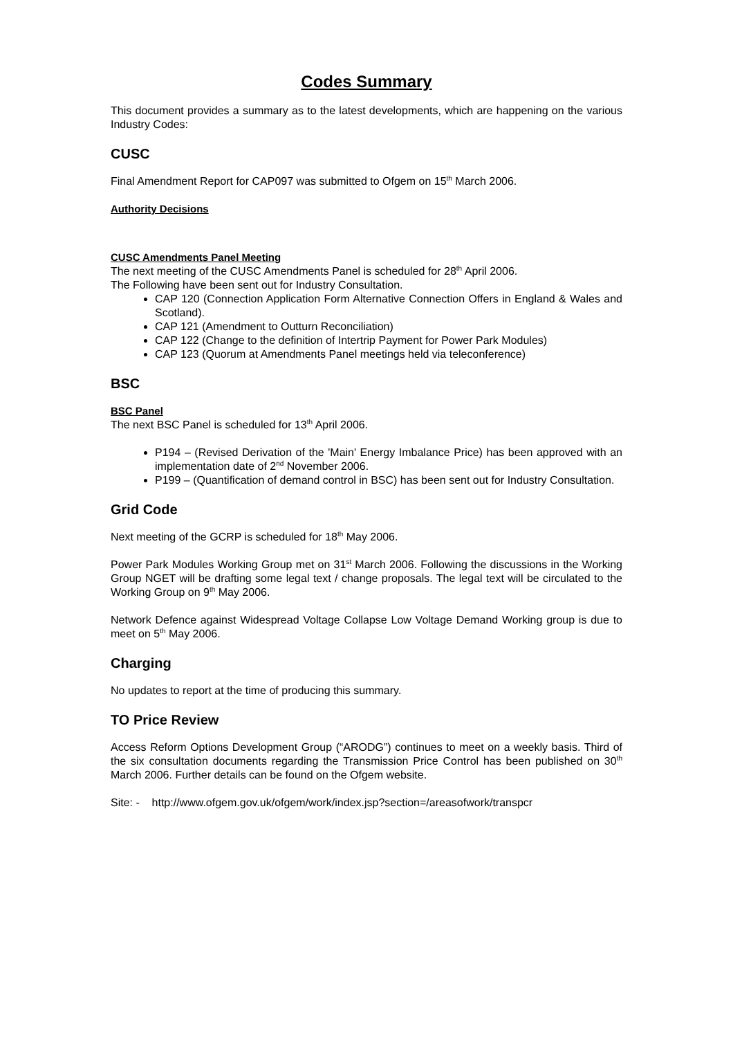Codes Summary
This document provides a summary as to the latest developments, which are happening on the various Industry Codes:
CUSC
Final Amendment Report for CAP097 was submitted to Ofgem on 15<sup>th</sup> March 2006.
Authority Decisions
CUSC Amendments Panel Meeting
The next meeting of the CUSC Amendments Panel is scheduled for 28<sup>th</sup> April 2006.
The Following have been sent out for Industry Consultation.
CAP 120 (Connection Application Form Alternative Connection Offers in England & Wales and Scotland).
CAP 121 (Amendment to Outturn Reconciliation)
CAP 122 (Change to the definition of Intertrip Payment for Power Park Modules)
CAP 123 (Quorum at Amendments Panel meetings held via teleconference)
BSC
BSC Panel
The next BSC Panel is scheduled for 13<sup>th</sup> April 2006.
P194 – (Revised Derivation of the 'Main' Energy Imbalance Price) has been approved with an implementation date of 2<sup>nd</sup> November 2006.
P199 – (Quantification of demand control in BSC) has been sent out for Industry Consultation.
Grid Code
Next meeting of the GCRP is scheduled for 18<sup>th</sup> May 2006.
Power Park Modules Working Group met on 31<sup>st</sup> March 2006. Following the discussions in the Working Group NGET will be drafting some legal text / change proposals. The legal text will be circulated to the Working Group on 9<sup>th</sup> May 2006.
Network Defence against Widespread Voltage Collapse Low Voltage Demand Working group is due to meet on 5<sup>th</sup> May 2006.
Charging
No updates to report at the time of producing this summary.
TO Price Review
Access Reform Options Development Group (“ARODG”) continues to meet on a weekly basis. Third of the six consultation documents regarding the Transmission Price Control has been published on 30<sup>th</sup> March 2006. Further details can be found on the Ofgem website.
Site: - http://www.ofgem.gov.uk/ofgem/work/index.jsp?section=/areasofwork/transpcr